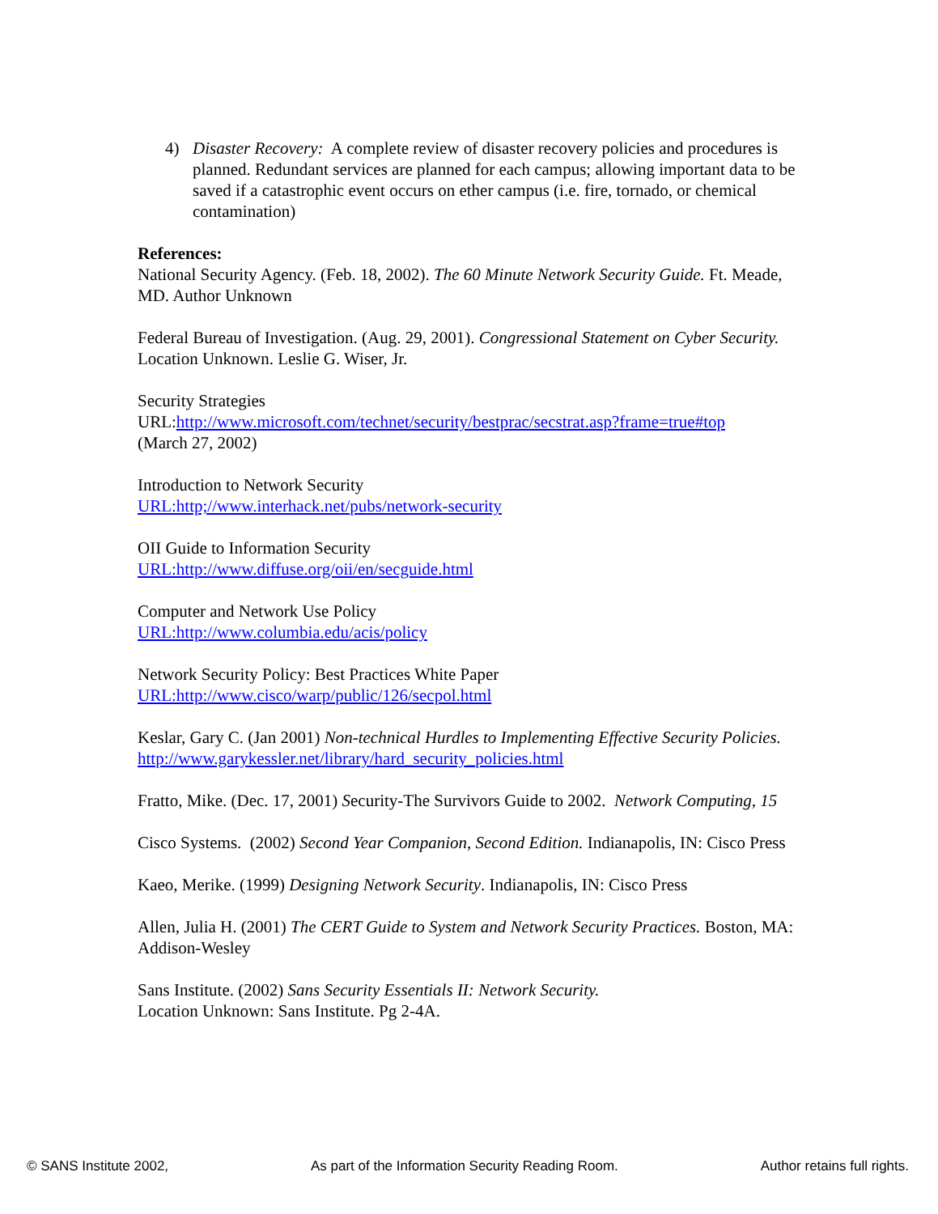4) Disaster Recovery: A complete review of disaster recovery policies and procedures is planned. Redundant services are planned for each campus; allowing important data to be saved if a catastrophic event occurs on ether campus (i.e. fire, tornado, or chemical contamination)
References:
National Security Agency. (Feb. 18, 2002). The 60 Minute Network Security Guide. Ft. Meade, MD. Author Unknown
Federal Bureau of Investigation. (Aug. 29, 2001). Congressional Statement on Cyber Security. Location Unknown. Leslie G. Wiser, Jr.
Security Strategies
URL:http://www.microsoft.com/technet/security/bestprac/secstrat.asp?frame=true#top
(March 27, 2002)
Introduction to Network Security
URL:http;//www.interhack.net/pubs/network-security
OII Guide to Information Security
URL:http://www.diffuse.org/oii/en/secguide.html
Computer and Network Use Policy
URL:http://www.columbia.edu/acis/policy
Network Security Policy: Best Practices White Paper
URL:http://www.cisco/warp/public/126/secpol.html
Keslar, Gary C. (Jan 2001) Non-technical Hurdles to Implementing Effective Security Policies. http://www.garykessler.net/library/hard_security_policies.html
Fratto, Mike. (Dec. 17, 2001) Security-The Survivors Guide to 2002. Network Computing, 15
Cisco Systems. (2002) Second Year Companion, Second Edition. Indianapolis, IN: Cisco Press
Kaeo, Merike. (1999) Designing Network Security. Indianapolis, IN: Cisco Press
Allen, Julia H. (2001) The CERT Guide to System and Network Security Practices. Boston, MA: Addison-Wesley
Sans Institute. (2002) Sans Security Essentials II: Network Security.
Location Unknown: Sans Institute. Pg 2-4A.
© SANS Institute 2002, As part of the Information Security Reading Room. Author retains full rights.